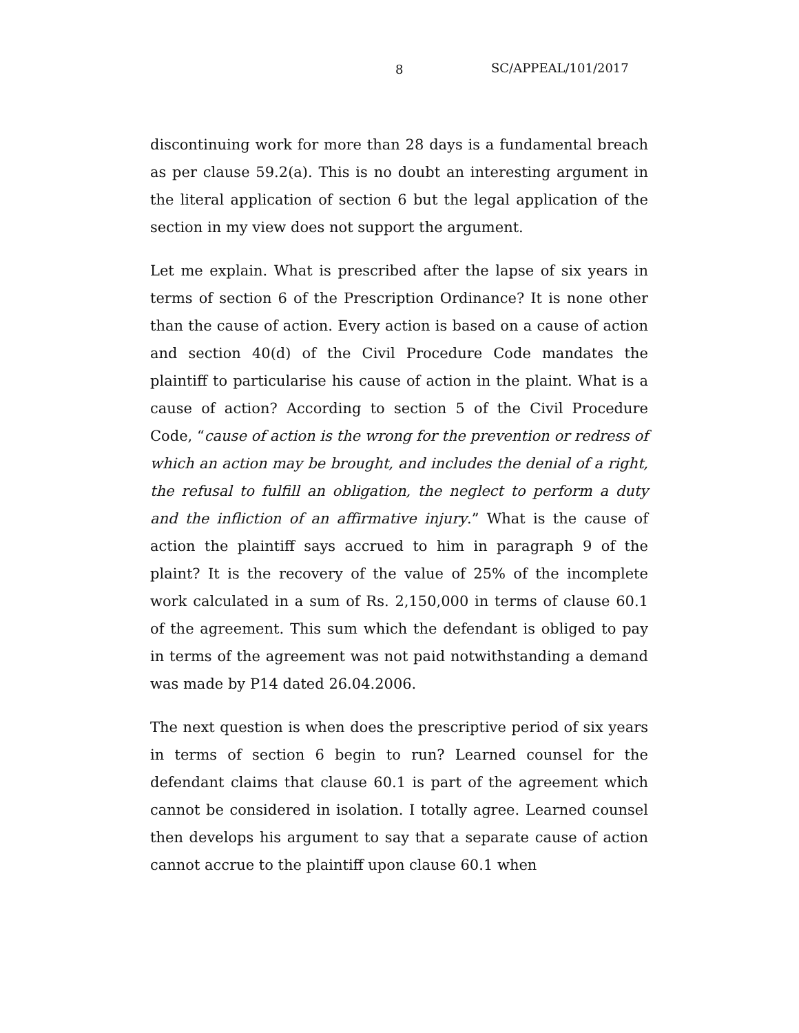8 SC/APPEAL/101/2017
discontinuing work for more than 28 days is a fundamental breach as per clause 59.2(a). This is no doubt an interesting argument in the literal application of section 6 but the legal application of the section in my view does not support the argument.
Let me explain. What is prescribed after the lapse of six years in terms of section 6 of the Prescription Ordinance? It is none other than the cause of action. Every action is based on a cause of action and section 40(d) of the Civil Procedure Code mandates the plaintiff to particularise his cause of action in the plaint. What is a cause of action? According to section 5 of the Civil Procedure Code, “cause of action is the wrong for the prevention or redress of which an action may be brought, and includes the denial of a right, the refusal to fulfill an obligation, the neglect to perform a duty and the infliction of an affirmative injury.” What is the cause of action the plaintiff says accrued to him in paragraph 9 of the plaint? It is the recovery of the value of 25% of the incomplete work calculated in a sum of Rs. 2,150,000 in terms of clause 60.1 of the agreement. This sum which the defendant is obliged to pay in terms of the agreement was not paid notwithstanding a demand was made by P14 dated 26.04.2006.
The next question is when does the prescriptive period of six years in terms of section 6 begin to run? Learned counsel for the defendant claims that clause 60.1 is part of the agreement which cannot be considered in isolation. I totally agree. Learned counsel then develops his argument to say that a separate cause of action cannot accrue to the plaintiff upon clause 60.1 when